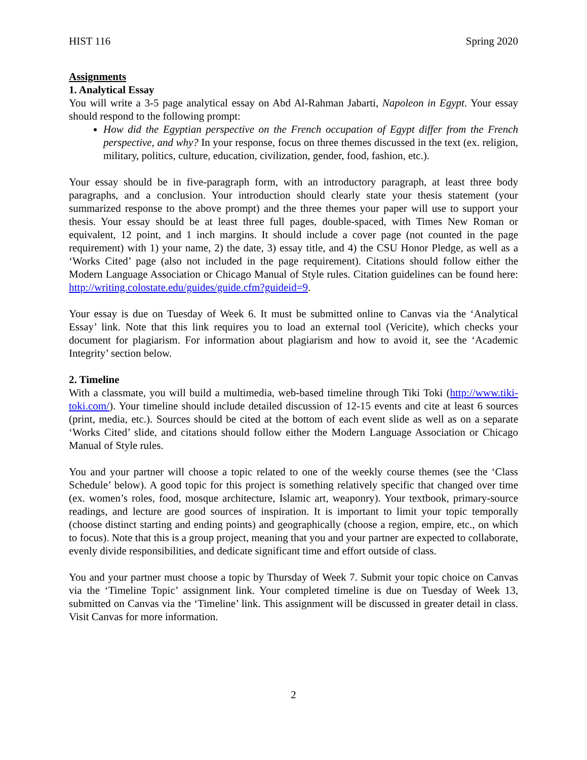HIST 116 Spring 2020
Assignments
1. Analytical Essay
You will write a 3-5 page analytical essay on Abd Al-Rahman Jabarti, Napoleon in Egypt. Your essay should respond to the following prompt:
How did the Egyptian perspective on the French occupation of Egypt differ from the French perspective, and why? In your response, focus on three themes discussed in the text (ex. religion, military, politics, culture, education, civilization, gender, food, fashion, etc.).
Your essay should be in five-paragraph form, with an introductory paragraph, at least three body paragraphs, and a conclusion. Your introduction should clearly state your thesis statement (your summarized response to the above prompt) and the three themes your paper will use to support your thesis. Your essay should be at least three full pages, double-spaced, with Times New Roman or equivalent, 12 point, and 1 inch margins. It should include a cover page (not counted in the page requirement) with 1) your name, 2) the date, 3) essay title, and 4) the CSU Honor Pledge, as well as a ‘Works Cited’ page (also not included in the page requirement). Citations should follow either the Modern Language Association or Chicago Manual of Style rules. Citation guidelines can be found here: http://writing.colostate.edu/guides/guide.cfm?guideid=9.
Your essay is due on Tuesday of Week 6. It must be submitted online to Canvas via the ‘Analytical Essay’ link. Note that this link requires you to load an external tool (Vericite), which checks your document for plagiarism. For information about plagiarism and how to avoid it, see the ‘Academic Integrity’ section below.
2. Timeline
With a classmate, you will build a multimedia, web-based timeline through Tiki Toki (http://www.tiki-toki.com/). Your timeline should include detailed discussion of 12-15 events and cite at least 6 sources (print, media, etc.). Sources should be cited at the bottom of each event slide as well as on a separate ‘Works Cited’ slide, and citations should follow either the Modern Language Association or Chicago Manual of Style rules.
You and your partner will choose a topic related to one of the weekly course themes (see the ‘Class Schedule’ below). A good topic for this project is something relatively specific that changed over time (ex. women’s roles, food, mosque architecture, Islamic art, weaponry). Your textbook, primary-source readings, and lecture are good sources of inspiration. It is important to limit your topic temporally (choose distinct starting and ending points) and geographically (choose a region, empire, etc., on which to focus). Note that this is a group project, meaning that you and your partner are expected to collaborate, evenly divide responsibilities, and dedicate significant time and effort outside of class.
You and your partner must choose a topic by Thursday of Week 7. Submit your topic choice on Canvas via the ‘Timeline Topic’ assignment link. Your completed timeline is due on Tuesday of Week 13, submitted on Canvas via the ‘Timeline’ link. This assignment will be discussed in greater detail in class. Visit Canvas for more information.
2